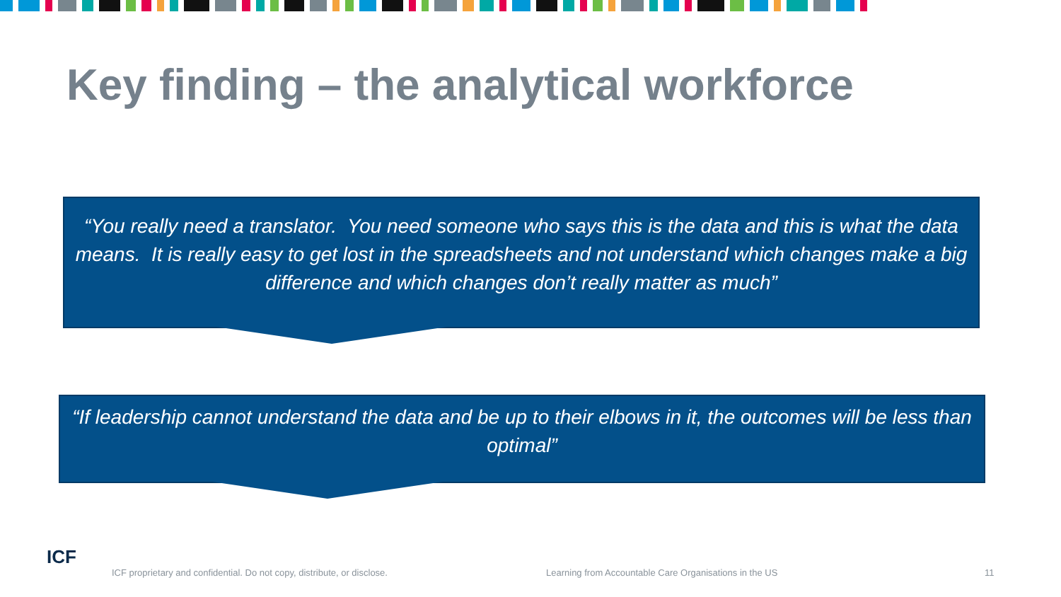Key finding – the analytical workforce
“You really need a translator. You need someone who says this is the data and this is what the data means. It is really easy to get lost in the spreadsheets and not understand which changes make a big difference and which changes don’t really matter as much”
“If leadership cannot understand the data and be up to their elbows in it, the outcomes will be less than optimal”
ICF
ICF proprietary and confidential. Do not copy, distribute, or disclose. Learning from Accountable Care Organisations in the US 11